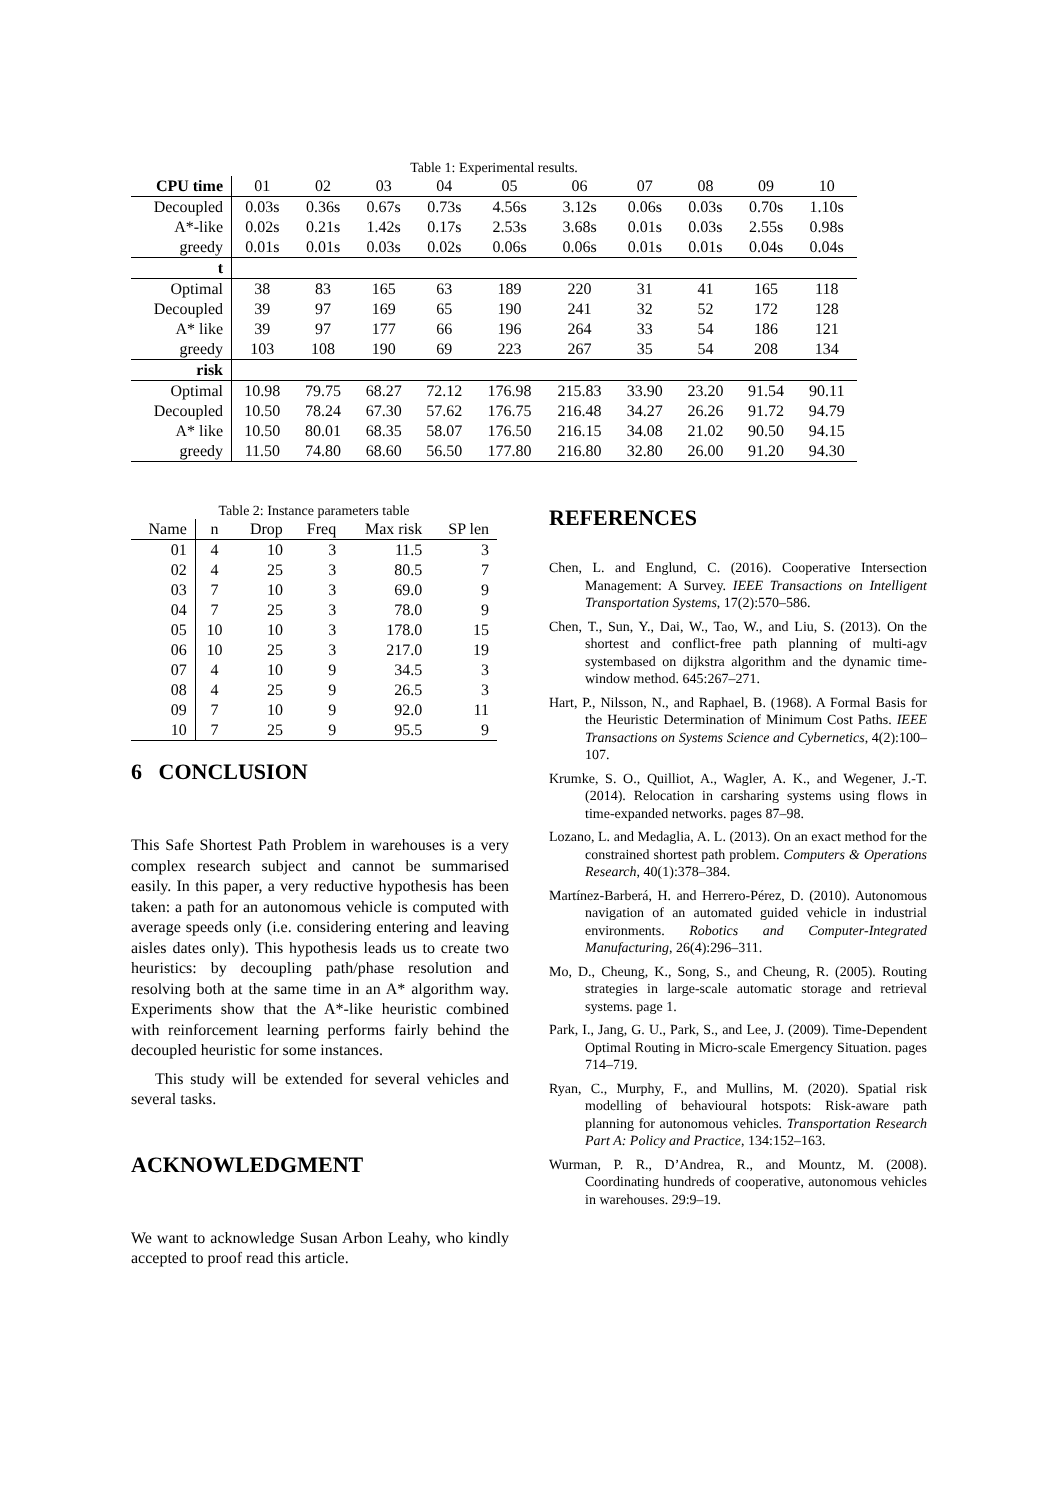Table 1: Experimental results.
| CPU time | 01 | 02 | 03 | 04 | 05 | 06 | 07 | 08 | 09 | 10 |
| Decoupled | 0.03s | 0.36s | 0.67s | 0.73s | 4.56s | 3.12s | 0.06s | 0.03s | 0.70s | 1.10s |
| A*-like | 0.02s | 0.21s | 1.42s | 0.17s | 2.53s | 3.68s | 0.01s | 0.03s | 2.55s | 0.98s |
| greedy | 0.01s | 0.01s | 0.03s | 0.02s | 0.06s | 0.06s | 0.01s | 0.01s | 0.04s | 0.04s |
| t | | | | | | | | | | |
| Optimal | 38 | 83 | 165 | 63 | 189 | 220 | 31 | 41 | 165 | 118 |
| Decoupled | 39 | 97 | 169 | 65 | 190 | 241 | 32 | 52 | 172 | 128 |
| A* like | 39 | 97 | 177 | 66 | 196 | 264 | 33 | 54 | 186 | 121 |
| greedy | 103 | 108 | 190 | 69 | 223 | 267 | 35 | 54 | 208 | 134 |
| risk | | | | | | | | | | |
| Optimal | 10.98 | 79.75 | 68.27 | 72.12 | 176.98 | 215.83 | 33.90 | 23.20 | 91.54 | 90.11 |
| Decoupled | 10.50 | 78.24 | 67.30 | 57.62 | 176.75 | 216.48 | 34.27 | 26.26 | 91.72 | 94.79 |
| A* like | 10.50 | 80.01 | 68.35 | 58.07 | 176.50 | 216.15 | 34.08 | 21.02 | 90.50 | 94.15 |
| greedy | 11.50 | 74.80 | 68.60 | 56.50 | 177.80 | 216.80 | 32.80 | 26.00 | 91.20 | 94.30 |
Table 2: Instance parameters table
| Name | n | Drop | Freq | Max risk | SP len |
| --- | --- | --- | --- | --- | --- |
| 01 | 4 | 10 | 3 | 11.5 | 3 |
| 02 | 4 | 25 | 3 | 80.5 | 7 |
| 03 | 7 | 10 | 3 | 69.0 | 9 |
| 04 | 7 | 25 | 3 | 78.0 | 9 |
| 05 | 10 | 10 | 3 | 178.0 | 15 |
| 06 | 10 | 25 | 3 | 217.0 | 19 |
| 07 | 4 | 10 | 9 | 34.5 | 3 |
| 08 | 4 | 25 | 9 | 26.5 | 3 |
| 09 | 7 | 10 | 9 | 92.0 | 11 |
| 10 | 7 | 25 | 9 | 95.5 | 9 |
6 CONCLUSION
This Safe Shortest Path Problem in warehouses is a very complex research subject and cannot be summarised easily. In this paper, a very reductive hypothesis has been taken: a path for an autonomous vehicle is computed with average speeds only (i.e. considering entering and leaving aisles dates only). This hypothesis leads us to create two heuristics: by decoupling path/phase resolution and resolving both at the same time in an A* algorithm way. Experiments show that the A*-like heuristic combined with reinforcement learning performs fairly behind the decoupled heuristic for some instances.
This study will be extended for several vehicles and several tasks.
ACKNOWLEDGMENT
We want to acknowledge Susan Arbon Leahy, who kindly accepted to proof read this article.
REFERENCES
Chen, L. and Englund, C. (2016). Cooperative Intersection Management: A Survey. IEEE Transactions on Intelligent Transportation Systems, 17(2):570–586.
Chen, T., Sun, Y., Dai, W., Tao, W., and Liu, S. (2013). On the shortest and conflict-free path planning of multi-agv systembased on dijkstra algorithm and the dynamic time-window method. 645:267–271.
Hart, P., Nilsson, N., and Raphael, B. (1968). A Formal Basis for the Heuristic Determination of Minimum Cost Paths. IEEE Transactions on Systems Science and Cybernetics, 4(2):100–107.
Krumke, S. O., Quilliot, A., Wagler, A. K., and Wegener, J.-T. (2014). Relocation in carsharing systems using flows in time-expanded networks. pages 87–98.
Lozano, L. and Medaglia, A. L. (2013). On an exact method for the constrained shortest path problem. Computers & Operations Research, 40(1):378–384.
Martínez-Barberá, H. and Herrero-Pérez, D. (2010). Autonomous navigation of an automated guided vehicle in industrial environments. Robotics and Computer-Integrated Manufacturing, 26(4):296–311.
Mo, D., Cheung, K., Song, S., and Cheung, R. (2005). Routing strategies in large-scale automatic storage and retrieval systems. page 1.
Park, I., Jang, G. U., Park, S., and Lee, J. (2009). Time-Dependent Optimal Routing in Micro-scale Emergency Situation. pages 714–719.
Ryan, C., Murphy, F., and Mullins, M. (2020). Spatial risk modelling of behavioural hotspots: Risk-aware path planning for autonomous vehicles. Transportation Research Part A: Policy and Practice, 134:152–163.
Wurman, P. R., D’Andrea, R., and Mountz, M. (2008). Coordinating hundreds of cooperative, autonomous vehicles in warehouses. 29:9–19.